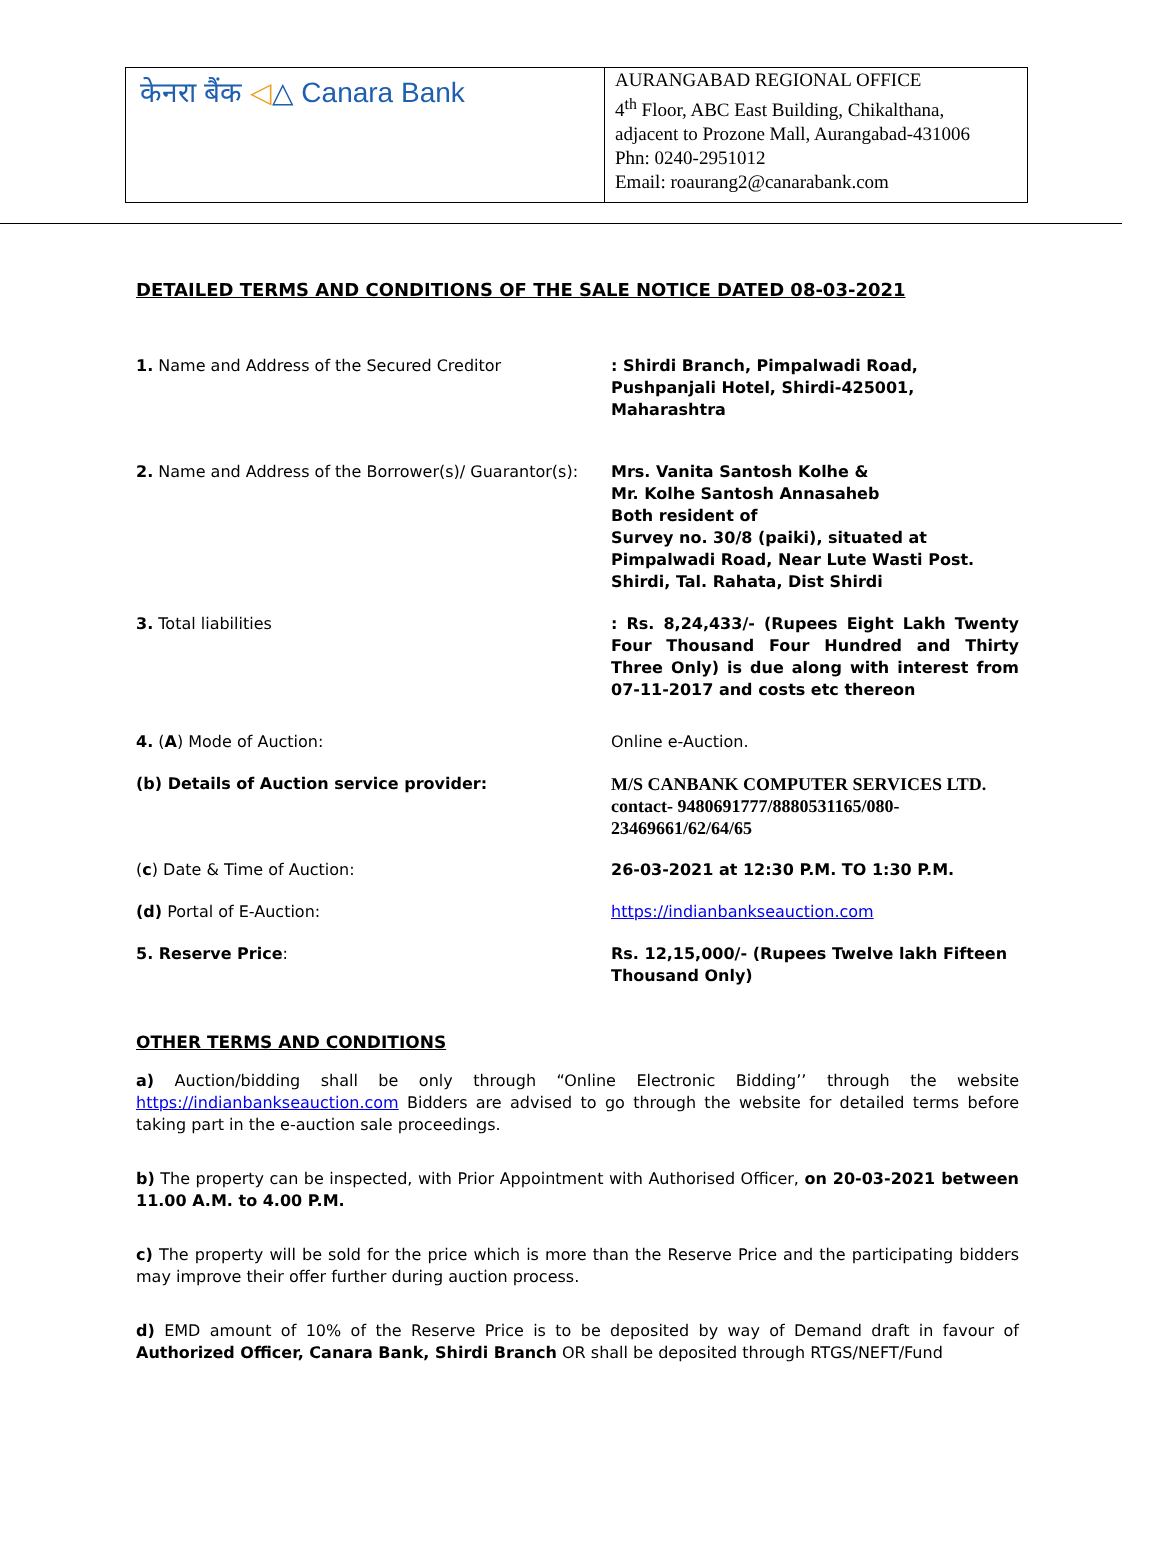| केनरा बैंक ◁ △ Canara Bank | AURANGABAD REGIONAL OFFICE 4<sup>th</sup> Floor, ABC East Building, Chikalthana, adjacent to Prozone Mall, Aurangabad-431006 Phn: 0240-2951012 Email: roaurang2@canarabank.com |
DETAILED TERMS AND CONDITIONS OF THE SALE NOTICE DATED 08-03-2021
| 1. Name and Address of the Secured Creditor | : Shirdi Branch, Pimpalwadi Road, Pushpanjali Hotel, Shirdi-425001, Maharashtra |
| 2. Name and Address of the Borrower(s)/ Guarantor(s): | Mrs. Vanita Santosh Kolhe & Mr. Kolhe Santosh Annasaheb Both resident of Survey no. 30/8 (paiki), situated at Pimpalwadi Road, Near Lute Wasti Post. Shirdi, Tal. Rahata, Dist Shirdi |
| 3. Total liabilities | : Rs. 8,24,433/- (Rupees Eight Lakh Twenty Four Thousand Four Hundred and Thirty Three Only) is due along with interest from 07-11-2017 and costs etc thereon |
| 4. ( A ) Mode of Auction: | Online e-Auction. |
| (b) Details of Auction service provider: | M/S CANBANK COMPUTER SERVICES LTD. contact- 9480691777/8880531165/080-23469661/62/64/65 |
| ( c ) Date & Time of Auction: | 26-03-2021 at 12:30 P.M. TO 1:30 P.M. |
| (d) Portal of E-Auction: | https://indianbankseauction.com |
| 5. Reserve Price : | Rs. 12,15,000/- (Rupees Twelve lakh Fifteen Thousand Only) |
OTHER TERMS AND CONDITIONS
a) Auction/bidding shall be only through “Online Electronic Bidding’’ through the website https://indianbankseauction.com Bidders are advised to go through the website for detailed terms before taking part in the e-auction sale proceedings.
b) The property can be inspected, with Prior Appointment with Authorised Officer, on 20-03-2021 between 11.00 A.M. to 4.00 P.M.
c) The property will be sold for the price which is more than the Reserve Price and the participating bidders may improve their offer further during auction process.
d) EMD amount of 10% of the Reserve Price is to be deposited by way of Demand draft in favour of Authorized Officer, Canara Bank, Shirdi Branch OR shall be deposited through RTGS/NEFT/Fund